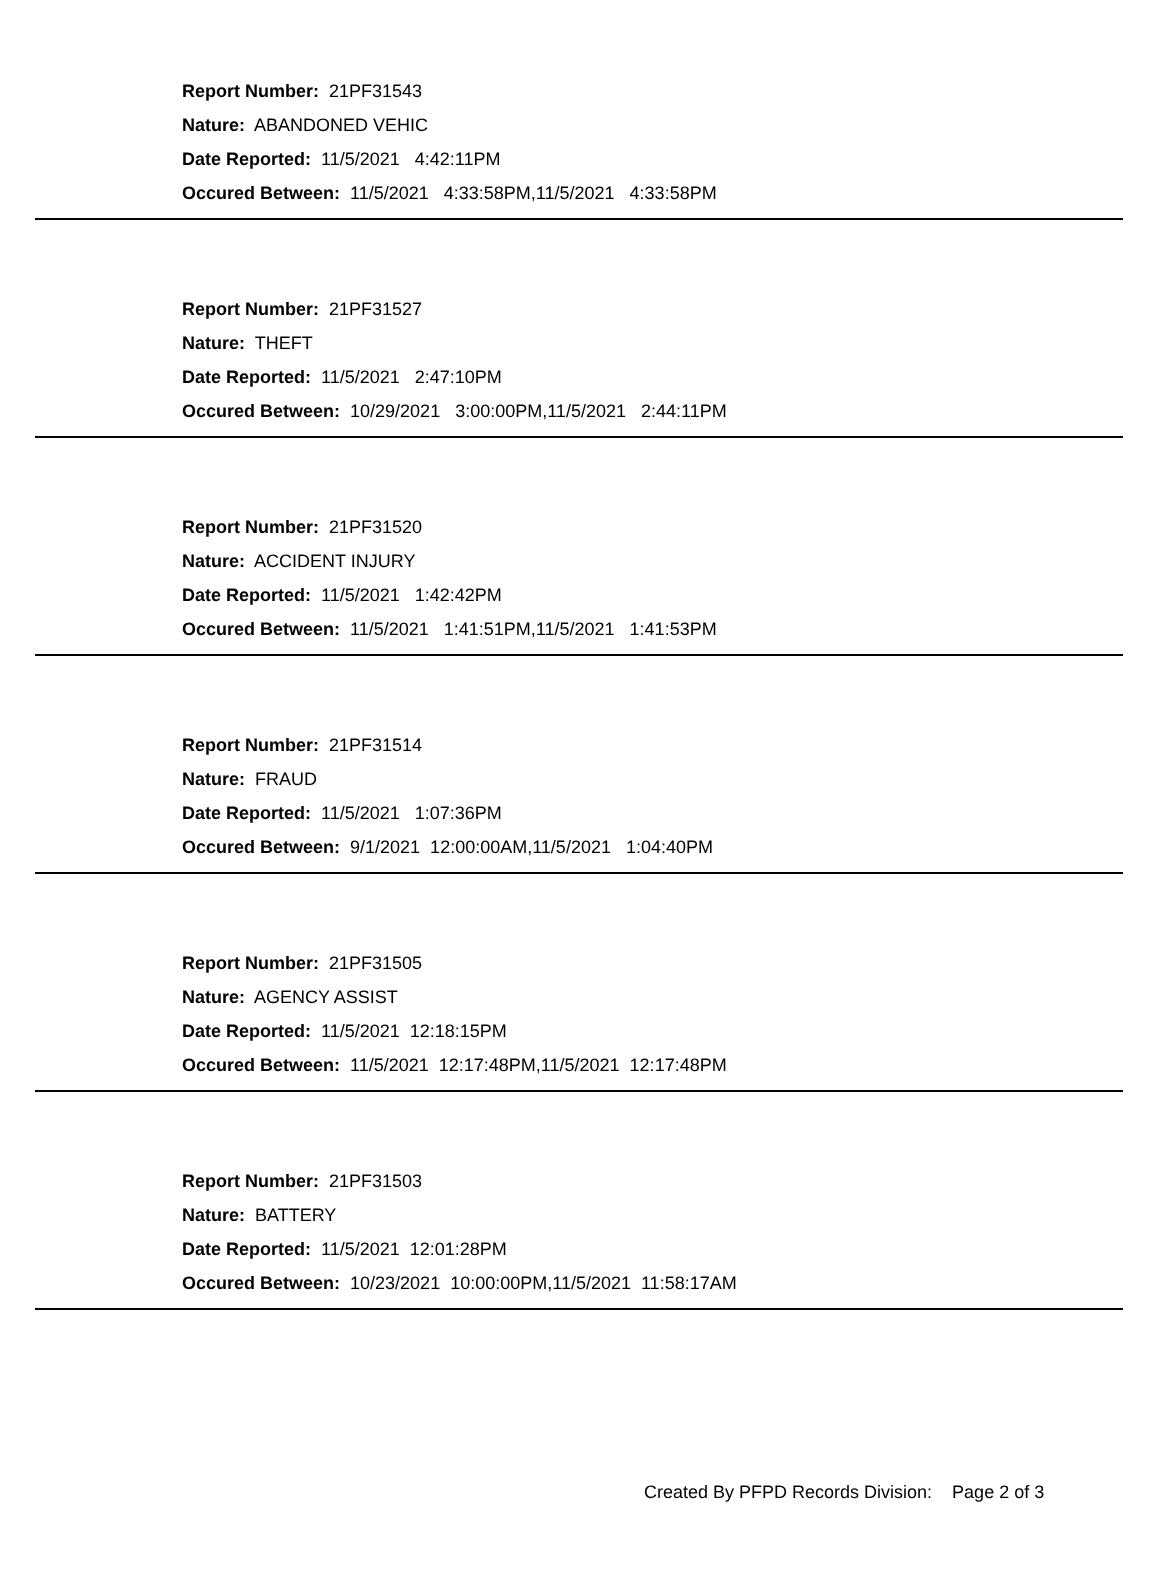Report Number: 21PF31543
Nature: ABANDONED VEHIC
Date Reported: 11/5/2021 4:42:11PM
Occured Between: 11/5/2021 4:33:58PM,11/5/2021 4:33:58PM
Report Number: 21PF31527
Nature: THEFT
Date Reported: 11/5/2021 2:47:10PM
Occured Between: 10/29/2021 3:00:00PM,11/5/2021 2:44:11PM
Report Number: 21PF31520
Nature: ACCIDENT INJURY
Date Reported: 11/5/2021 1:42:42PM
Occured Between: 11/5/2021 1:41:51PM,11/5/2021 1:41:53PM
Report Number: 21PF31514
Nature: FRAUD
Date Reported: 11/5/2021 1:07:36PM
Occured Between: 9/1/2021 12:00:00AM,11/5/2021 1:04:40PM
Report Number: 21PF31505
Nature: AGENCY ASSIST
Date Reported: 11/5/2021 12:18:15PM
Occured Between: 11/5/2021 12:17:48PM,11/5/2021 12:17:48PM
Report Number: 21PF31503
Nature: BATTERY
Date Reported: 11/5/2021 12:01:28PM
Occured Between: 10/23/2021 10:00:00PM,11/5/2021 11:58:17AM
Created By PFPD Records Division: Page 2 of 3